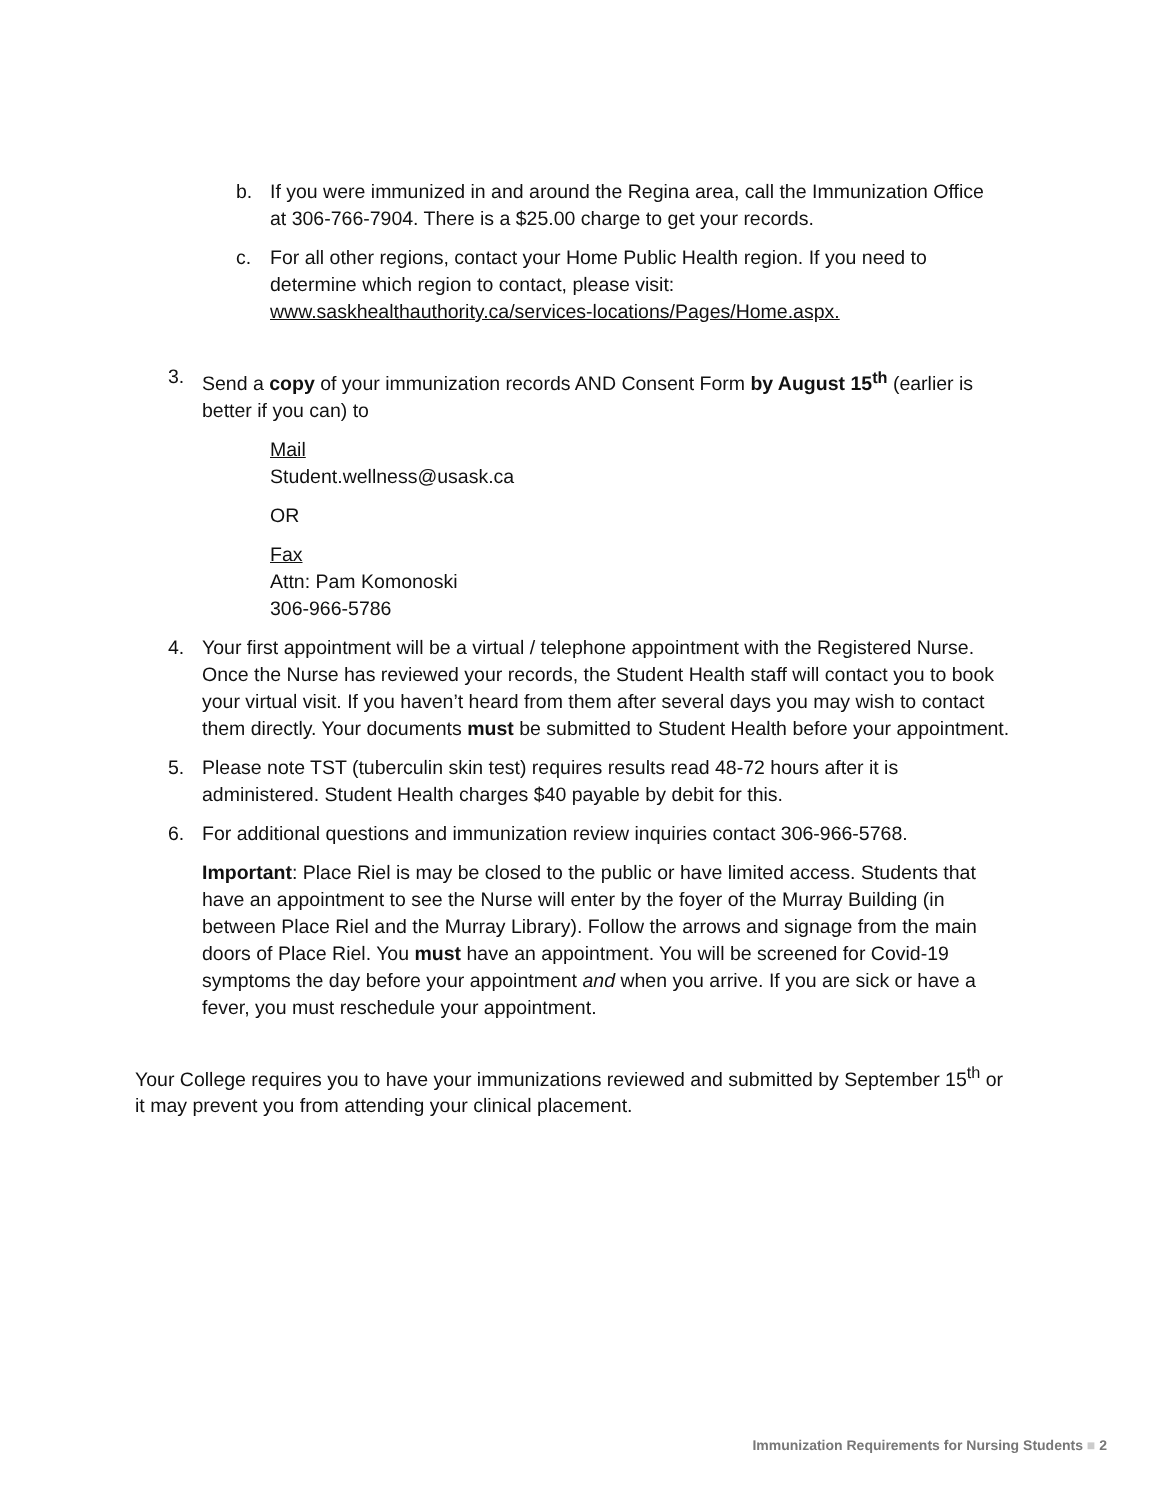b. If you were immunized in and around the Regina area, call the Immunization Office at 306-766-7904. There is a $25.00 charge to get your records.
c. For all other regions, contact your Home Public Health region. If you need to determine which region to contact, please visit: www.saskhealthauthority.ca/services-locations/Pages/Home.aspx.
3. Send a copy of your immunization records AND Consent Form by August 15<sup>th</sup> (earlier is better if you can) to
Mail
Student.wellness@usask.ca
OR
Fax
Attn: Pam Komonoski
306-966-5786
4. Your first appointment will be a virtual / telephone appointment with the Registered Nurse. Once the Nurse has reviewed your records, the Student Health staff will contact you to book your virtual visit. If you haven’t heard from them after several days you may wish to contact them directly. Your documents must be submitted to Student Health before your appointment.
5. Please note TST (tuberculin skin test) requires results read 48-72 hours after it is administered. Student Health charges $40 payable by debit for this.
6. For additional questions and immunization review inquiries contact 306-966-5768.
Important: Place Riel is may be closed to the public or have limited access. Students that have an appointment to see the Nurse will enter by the foyer of the Murray Building (in between Place Riel and the Murray Library). Follow the arrows and signage from the main doors of Place Riel. You must have an appointment. You will be screened for Covid-19 symptoms the day before your appointment and when you arrive. If you are sick or have a fever, you must reschedule your appointment.
Your College requires you to have your immunizations reviewed and submitted by September 15<sup>th</sup> or it may prevent you from attending your clinical placement.
Immunization Requirements for Nursing Students ■ 2